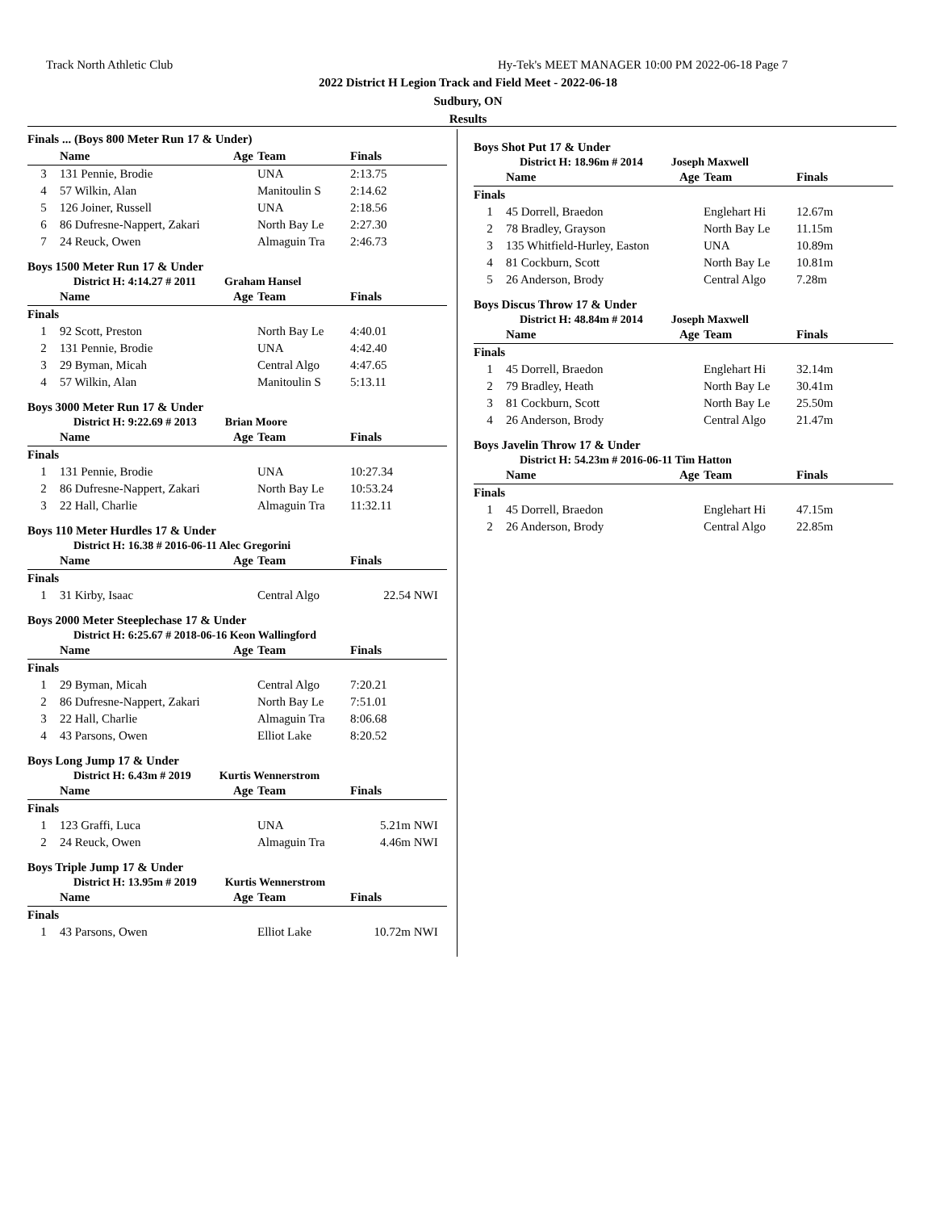Track North Athletic Club
Hy-Tek's MEET MANAGER 10:00 PM 2022-06-18 Page 7
2022 District H Legion Track and Field Meet - 2022-06-18
Sudbury, ON
Results
Finals ... (Boys 800 Meter Run 17 & Under)
| | Name | Age | Team | Finals | |
| --- | --- | --- | --- | --- | --- |
| 3 | 131 Pennie, Brodie | | UNA | 2:13.75 | |
| 4 | 57 Wilkin, Alan | | Manitoulin S | 2:14.62 | |
| 5 | 126 Joiner, Russell | | UNA | 2:18.56 | |
| 6 | 86 Dufresne-Nappert, Zakari | | North Bay Le | 2:27.30 | |
| 7 | 24 Reuck, Owen | | Almaguin Tra | 2:46.73 | |
Boys 1500 Meter Run 17 & Under
District H: 4:14.27 # 2011 Graham Hansel
| | Name | Age | Team | Finals | |
| --- | --- | --- | --- | --- | --- |
| Finals | | | | | |
| 1 | 92 Scott, Preston | | North Bay Le | 4:40.01 | |
| 2 | 131 Pennie, Brodie | | UNA | 4:42.40 | |
| 3 | 29 Byman, Micah | | Central Algo | 4:47.65 | |
| 4 | 57 Wilkin, Alan | | Manitoulin S | 5:13.11 | |
Boys 3000 Meter Run 17 & Under
District H: 9:22.69 # 2013 Brian Moore
| | Name | Age | Team | Finals | |
| --- | --- | --- | --- | --- | --- |
| Finals | | | | | |
| 1 | 131 Pennie, Brodie | | UNA | 10:27.34 | |
| 2 | 86 Dufresne-Nappert, Zakari | | North Bay Le | 10:53.24 | |
| 3 | 22 Hall, Charlie | | Almaguin Tra | 11:32.11 | |
Boys 110 Meter Hurdles 17 & Under
District H: 16.38 # 2016-06-11 Alec Gregorini
| | Name | Age | Team | Finals | |
| --- | --- | --- | --- | --- | --- |
| Finals | | | | | |
| 1 | 31 Kirby, Isaac | | Central Algo | 22.54 | NWI |
Boys 2000 Meter Steeplechase 17 & Under
District H: 6:25.67 # 2018-06-16 Keon Wallingford
| | Name | Age | Team | Finals | |
| --- | --- | --- | --- | --- | --- |
| Finals | | | | | |
| 1 | 29 Byman, Micah | | Central Algo | 7:20.21 | |
| 2 | 86 Dufresne-Nappert, Zakari | | North Bay Le | 7:51.01 | |
| 3 | 22 Hall, Charlie | | Almaguin Tra | 8:06.68 | |
| 4 | 43 Parsons, Owen | | Elliot Lake | 8:20.52 | |
Boys Long Jump 17 & Under
District H: 6.43m # 2019 Kurtis Wennerstrom
| | Name | Age | Team | Finals | |
| --- | --- | --- | --- | --- | --- |
| Finals | | | | | |
| 1 | 123 Graffi, Luca | | UNA | 5.21m | NWI |
| 2 | 24 Reuck, Owen | | Almaguin Tra | 4.46m | NWI |
Boys Triple Jump 17 & Under
District H: 13.95m # 2019 Kurtis Wennerstrom
| | Name | Age | Team | Finals | |
| --- | --- | --- | --- | --- | --- |
| Finals | | | | | |
| 1 | 43 Parsons, Owen | | Elliot Lake | 10.72m | NWI |
Boys Shot Put 17 & Under
District H: 18.96m # 2014 Joseph Maxwell
| | Name | Age | Team | Finals |
| --- | --- | --- | --- | --- |
| Finals | | | | |
| 1 | 45 Dorrell, Braedon | | Englehart Hi | 12.67m |
| 2 | 78 Bradley, Grayson | | North Bay Le | 11.15m |
| 3 | 135 Whitfield-Hurley, Easton | | UNA | 10.89m |
| 4 | 81 Cockburn, Scott | | North Bay Le | 10.81m |
| 5 | 26 Anderson, Brody | | Central Algo | 7.28m |
Boys Discus Throw 17 & Under
District H: 48.84m # 2014 Joseph Maxwell
| | Name | Age | Team | Finals |
| --- | --- | --- | --- | --- |
| Finals | | | | |
| 1 | 45 Dorrell, Braedon | | Englehart Hi | 32.14m |
| 2 | 79 Bradley, Heath | | North Bay Le | 30.41m |
| 3 | 81 Cockburn, Scott | | North Bay Le | 25.50m |
| 4 | 26 Anderson, Brody | | Central Algo | 21.47m |
Boys Javelin Throw 17 & Under
District H: 54.23m # 2016-06-11 Tim Hatton
| | Name | Age | Team | Finals |
| --- | --- | --- | --- | --- |
| Finals | | | | |
| 1 | 45 Dorrell, Braedon | | Englehart Hi | 47.15m |
| 2 | 26 Anderson, Brody | | Central Algo | 22.85m |